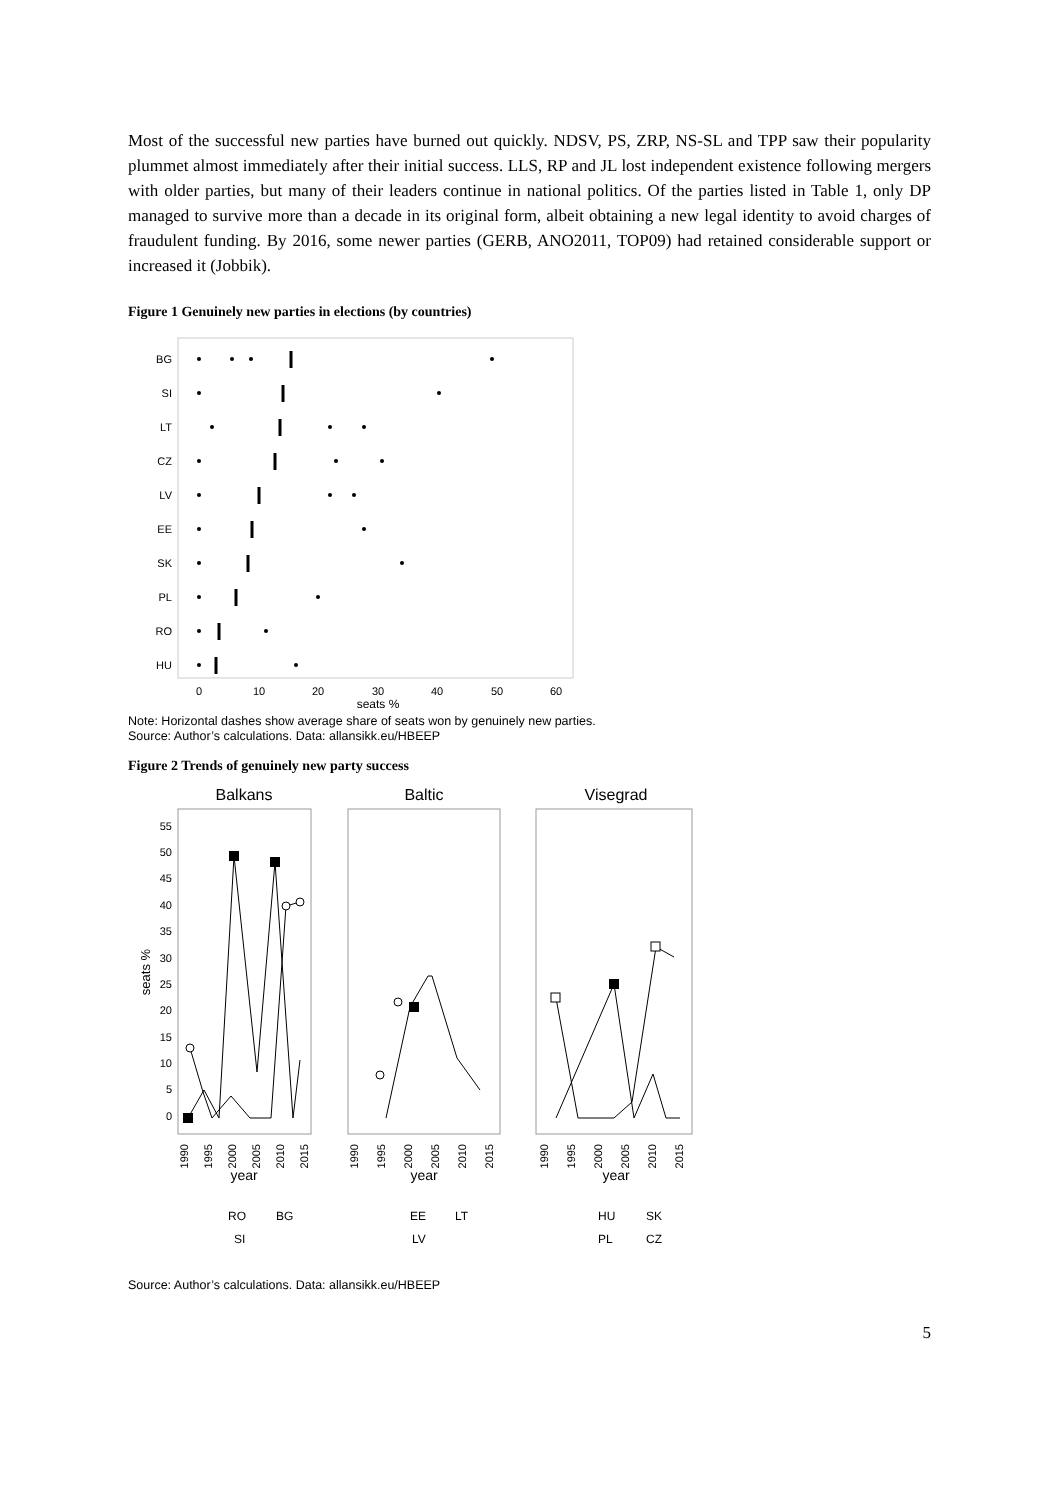Most of the successful new parties have burned out quickly. NDSV, PS, ZRP, NS-SL and TPP saw their popularity plummet almost immediately after their initial success. LLS, RP and JL lost independent existence following mergers with older parties, but many of their leaders continue in national politics. Of the parties listed in Table 1, only DP managed to survive more than a decade in its original form, albeit obtaining a new legal identity to avoid charges of fraudulent funding. By 2016, some newer parties (GERB, ANO2011, TOP09) had retained considerable support or increased it (Jobbik).
Figure 1 Genuinely new parties in elections (by countries)
BG
SI
LT
CZ
LV
EE
SK
PL
RO
HU
0
10
20
30
40
50
60
seats %
Note: Horizontal dashes show average share of seats won by genuinely new parties.
Source: Author’s calculations. Data: allansikk.eu/HBEEP
Figure 2 Trends of genuinely new party success
Balkans
Baltic
Visegrad
55
50
45
40
35
30
25
20
15
10
5
0
seats %
1990
1995
2000
2005
2010
2015
1990
1995
2000
2005
2010
2015
1990
1995
2000
2005
2010
2015
year
year
year
RO
BG
SI
EE
LT
LV
HU
SK
PL
CZ
Source: Author’s calculations. Data: allansikk.eu/HBEEP
5